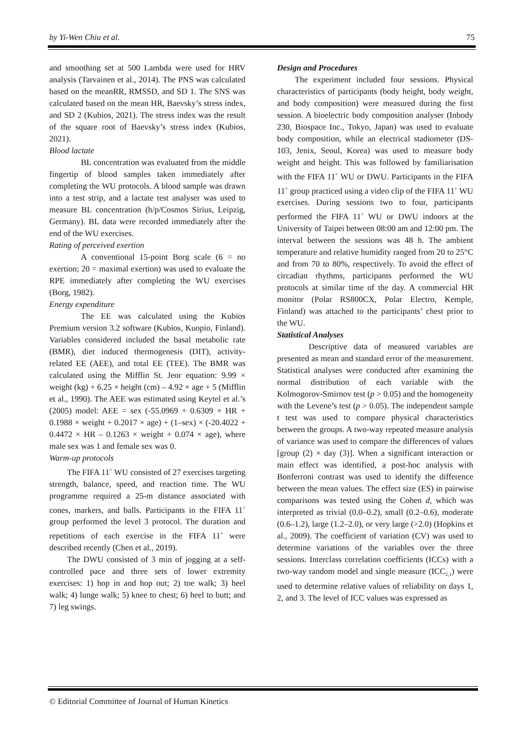by Yi-Wen Chiu et al. 75
and smoothing set at 500 Lambda were used for HRV analysis (Tarvainen et al., 2014). The PNS was calculated based on the meanRR, RMSSD, and SD 1. The SNS was calculated based on the mean HR, Baevsky’s stress index, and SD 2 (Kubios, 2021). The stress index was the result of the square root of Baevsky’s stress index (Kubios, 2021).
Blood lactate
BL concentration was evaluated from the middle fingertip of blood samples taken immediately after completing the WU protocols. A blood sample was drawn into a test strip, and a lactate test analyser was used to measure BL concentration (h/p/Cosmos Sirius, Leipzig, Germany). BL data were recorded immediately after the end of the WU exercises.
Rating of perceived exertion
A conventional 15-point Borg scale (6 = no exertion; 20 = maximal exertion) was used to evaluate the RPE immediately after completing the WU exercises (Borg, 1982).
Energy expenditure
The EE was calculated using the Kubios Premium version 3.2 software (Kubios, Kuopio, Finland). Variables considered included the basal metabolic rate (BMR), diet induced thermogenesis (DIT), activity-related EE (AEE), and total EE (TEE). The BMR was calculated using the Mifflin St. Jeor equation: 9.99 × weight (kg) + 6.25 × height (cm) – 4.92 × age + 5 (Mifflin et al., 1990). The AEE was estimated using Keytel et al.’s (2005) model: AEE = sex (-55.0969 + 0.6309 × HR + 0.1988 × weight + 0.2017 × age) + (1–sex) × (-20.4022 + 0.4472 × HR – 0.1263 × weight + 0.074 × age), where male sex was 1 and female sex was 0.
Warm-up protocols
The FIFA 11<sup>+</sup> WU consisted of 27 exercises targeting strength, balance, speed, and reaction time. The WU programme required a 25-m distance associated with cones, markers, and balls. Participants in the FIFA 11<sup>+</sup> group performed the level 3 protocol. The duration and repetitions of each exercise in the FIFA 11<sup>+</sup> were described recently (Chen et al., 2019).
The DWU consisted of 3 min of jogging at a self-controlled pace and three sets of lower extremity exercises: 1) hop in and hop out; 2) toe walk; 3) heel walk; 4) lunge walk; 5) knee to chest; 6) heel to butt; and 7) leg swings.
Design and Procedures
The experiment included four sessions. Physical characteristics of participants (body height, body weight, and body composition) were measured during the first session. A bioelectric body composition analyser (Inbody 230, Biospace Inc., Tokyo, Japan) was used to evaluate body composition, while an electrical stadiometer (DS-103, Jenix, Seoul, Korea) was used to measure body weight and height. This was followed by familiarisation with the FIFA 11<sup>+</sup> WU or DWU. Participants in the FIFA 11<sup>+</sup> group practiced using a video clip of the FIFA 11<sup>+</sup> WU exercises. During sessions two to four, participants performed the FIFA 11<sup>+</sup> WU or DWU indoors at the University of Taipei between 08:00 am and 12:00 pm. The interval between the sessions was 48 h. The ambient temperature and relative humidity ranged from 20 to 25°C and from 70 to 80%, respectively. To avoid the effect of circadian rhythms, participants performed the WU protocols at similar time of the day. A commercial HR monitor (Polar RS800CX, Polar Electro, Kemple, Finland) was attached to the participants’ chest prior to the WU.
Statistical Analyses
Descriptive data of measured variables are presented as mean and standard error of the measurement. Statistical analyses were conducted after examining the normal distribution of each variable with the Kolmogorov-Smirnov test (p > 0.05) and the homogeneity with the Levene’s test (p > 0.05). The independent sample t test was used to compare physical characteristics between the groups. A two-way repeated measure analysis of variance was used to compare the differences of values [group (2) × day (3)]. When a significant interaction or main effect was identified, a post-hoc analysis with Bonferroni contrast was used to identify the difference between the mean values. The effect size (ES) in pairwise comparisons was tested using the Cohen d, which was interpreted as trivial (0.0–0.2), small (0.2–0.6), moderate (0.6–1.2), large (1.2–2.0), or very large (>2.0) (Hopkins et al., 2009). The coefficient of variation (CV) was used to determine variations of the variables over the three sessions. Interclass correlation coefficients (ICCs) with a two-way random model and single measure (ICC<sub>2,1</sub>) were used to determine relative values of reliability on days 1, 2, and 3. The level of ICC values was expressed as
© Editorial Committee of Journal of Human Kinetics